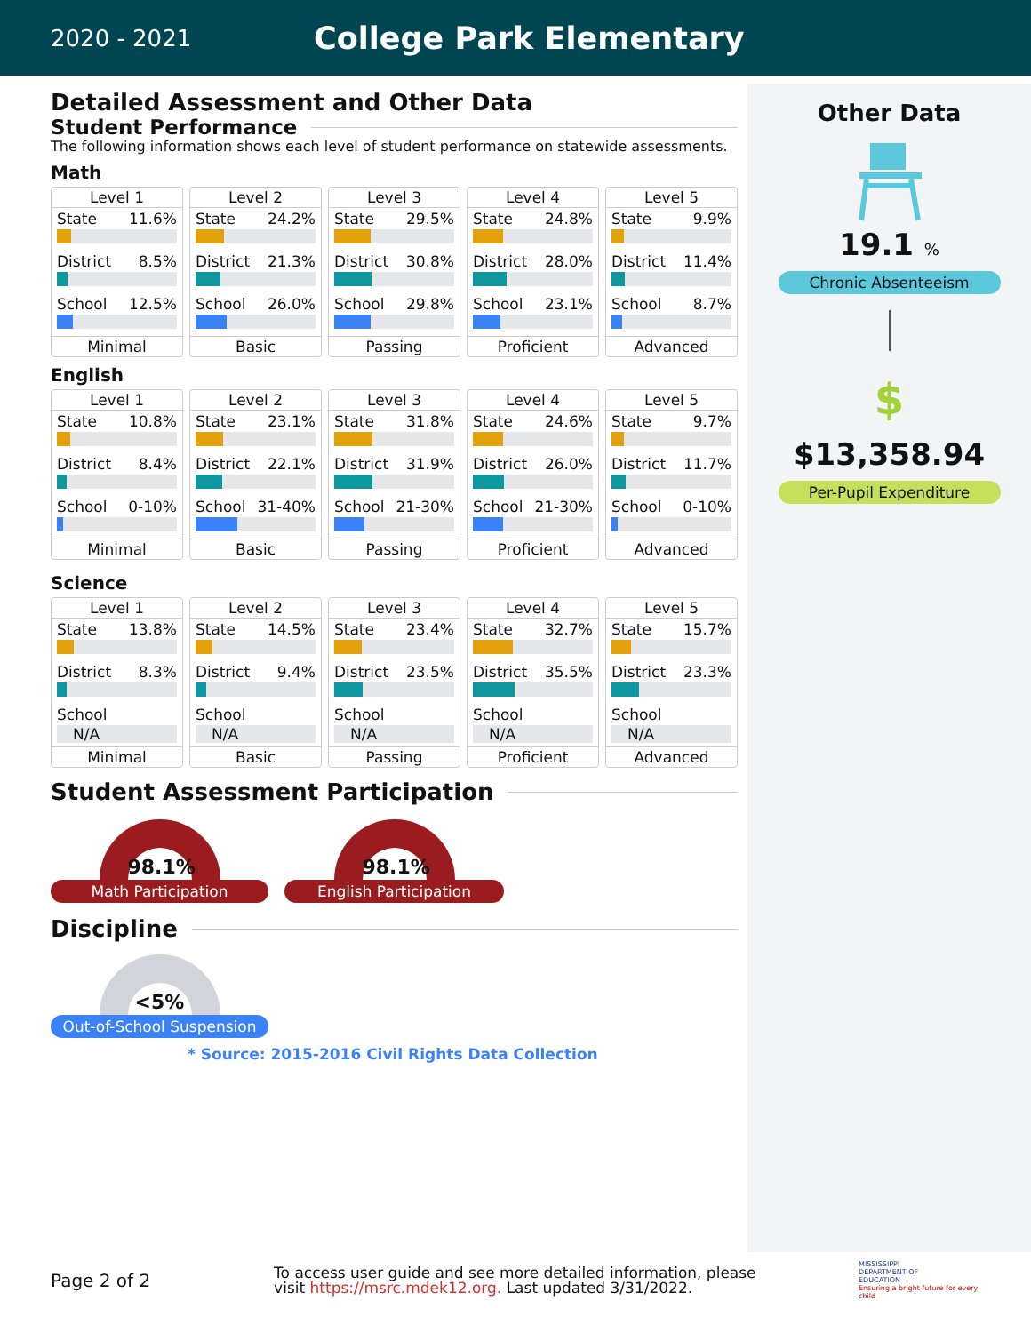2020 - 2021
College Park Elementary
Detailed Assessment and Other Data
Student Performance
The following information shows each level of student performance on statewide assessments.
Math
Level 1
State 11.6%
District 8.5%
School 12.5%
Minimal
Level 2
State 24.2%
District 21.3%
School 26.0%
Basic
Level 3
State 29.5%
District 30.8%
School 29.8%
Passing
Level 4
State 24.8%
District 28.0%
School 23.1%
Proficient
Level 5
State 9.9%
District 11.4%
School 8.7%
Advanced
English
Level 1
State 10.8%
District 8.4%
School 0-10%
Minimal
Level 2
State 23.1%
District 22.1%
School 31-40%
Basic
Level 3
State 31.8%
District 31.9%
School 21-30%
Passing
Level 4
State 24.6%
District 26.0%
School 21-30%
Proficient
Level 5
State 9.7%
District 11.7%
School 0-10%
Advanced
Science
Level 1
State 13.8%
District 8.3%
School
N/A
Minimal
Level 2
State 14.5%
District 9.4%
School
N/A
Basic
Level 3
State 23.4%
District 23.5%
School
N/A
Passing
Level 4
State 32.7%
District 35.5%
School
N/A
Proficient
Level 5
State 15.7%
District 23.3%
School
N/A
Advanced
Student Assessment Participation
98.1%
Math Participation
98.1%
English Participation
Discipline
<5%
Out-of-School Suspension
* Source: 2015-2016 Civil Rights Data Collection
Other Data
19.1 %
Chronic Absenteeism
$
$13,358.94
Per-Pupil Expenditure
Page 2 of 2
To access user guide and see more detailed information, please visit https://msrc.mdek12.org. Last updated 3/31/2022.
MISSISSIPPI
DEPARTMENT OF
EDUCATION
Ensuring a bright future for every child